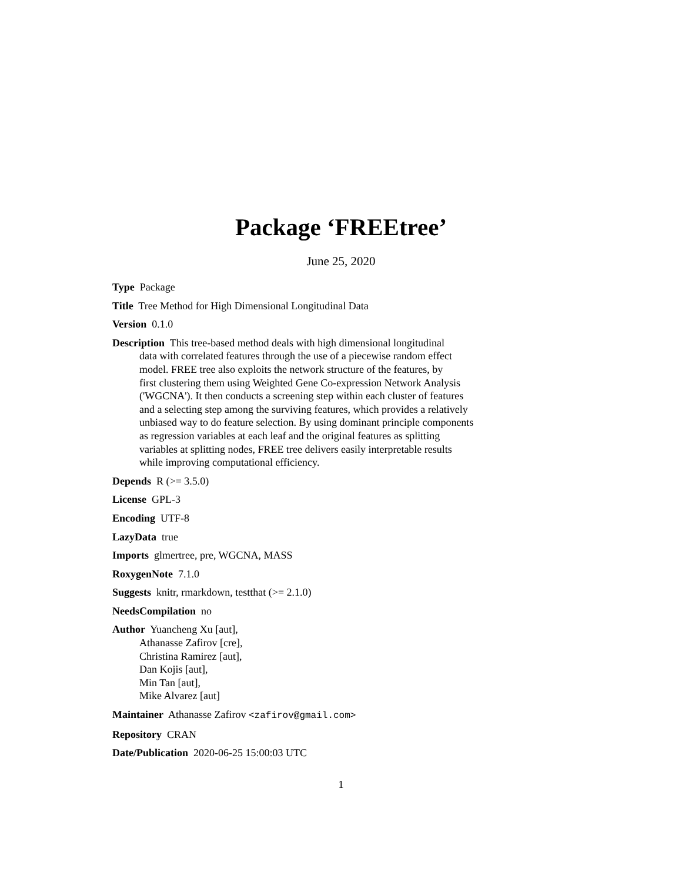Package ‘FREEtree’
June 25, 2020
Type Package
Title Tree Method for High Dimensional Longitudinal Data
Version 0.1.0
Description This tree-based method deals with high dimensional longitudinal
data with correlated features through the use of a piecewise random effect
model. FREE tree also exploits the network structure of the features, by
first clustering them using Weighted Gene Co-expression Network Analysis
('WGCNA'). It then conducts a screening step within each cluster of features
and a selecting step among the surviving features, which provides a relatively
unbiased way to do feature selection. By using dominant principle components
as regression variables at each leaf and the original features as splitting
variables at splitting nodes, FREE tree delivers easily interpretable results
while improving computational efficiency.
Depends R (>= 3.5.0)
License GPL-3
Encoding UTF-8
LazyData true
Imports glmertree, pre, WGCNA, MASS
RoxygenNote 7.1.0
Suggests knitr, rmarkdown, testthat (>= 2.1.0)
NeedsCompilation no
Author Yuancheng Xu [aut],
Athanasse Zafirov [cre],
Christina Ramirez [aut],
Dan Kojis [aut],
Min Tan [aut],
Mike Alvarez [aut]
Maintainer Athanasse Zafirov <zafirov@gmail.com>
Repository CRAN
Date/Publication 2020-06-25 15:00:03 UTC
1